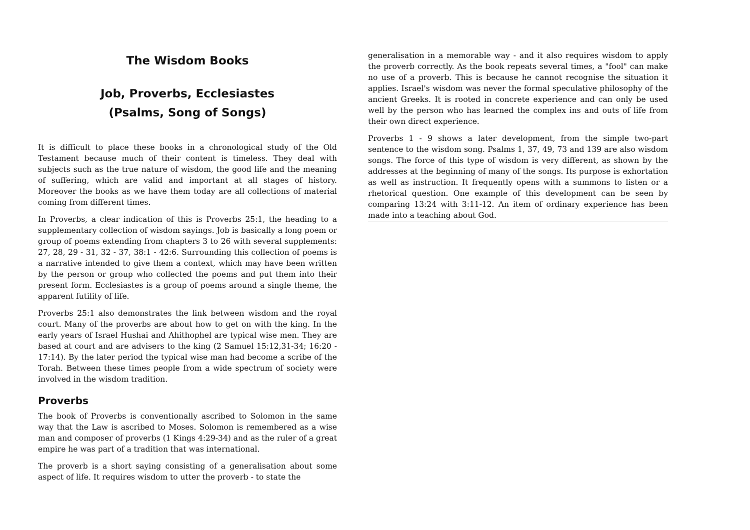The Wisdom Books
Job, Proverbs, Ecclesiastes
(Psalms, Song of Songs)
It is difficult to place these books in a chronological study of the Old Testament because much of their content is timeless. They deal with subjects such as the true nature of wisdom, the good life and the meaning of suffering, which are valid and important at all stages of history. Moreover the books as we have them today are all collections of material coming from different times.
In Proverbs, a clear indication of this is Proverbs 25:1, the heading to a supplementary collection of wisdom sayings. Job is basically a long poem or group of poems extending from chapters 3 to 26 with several supplements: 27, 28, 29 - 31, 32 - 37, 38:1 - 42:6. Surrounding this collection of poems is a narrative intended to give them a context, which may have been written by the person or group who collected the poems and put them into their present form. Ecclesiastes is a group of poems around a single theme, the apparent futility of life.
Proverbs 25:1 also demonstrates the link between wisdom and the royal court. Many of the proverbs are about how to get on with the king. In the early years of Israel Hushai and Ahithophel are typical wise men. They are based at court and are advisers to the king (2 Samuel 15:12,31-34; 16:20 - 17:14). By the later period the typical wise man had become a scribe of the Torah. Between these times people from a wide spectrum of society were involved in the wisdom tradition.
Proverbs
The book of Proverbs is conventionally ascribed to Solomon in the same way that the Law is ascribed to Moses. Solomon is remembered as a wise man and composer of proverbs (1 Kings 4:29-34) and as the ruler of a great empire he was part of a tradition that was international.
The proverb is a short saying consisting of a generalisation about some aspect of life. It requires wisdom to utter the proverb - to state the
generalisation in a memorable way - and it also requires wisdom to apply the proverb correctly. As the book repeats several times, a "fool" can make no use of a proverb. This is because he cannot recognise the situation it applies. Israel's wisdom was never the formal speculative philosophy of the ancient Greeks. It is rooted in concrete experience and can only be used well by the person who has learned the complex ins and outs of life from their own direct experience.
Proverbs 1 - 9 shows a later development, from the simple two-part sentence to the wisdom song. Psalms 1, 37, 49, 73 and 139 are also wisdom songs. The force of this type of wisdom is very different, as shown by the addresses at the beginning of many of the songs. Its purpose is exhortation as well as instruction. It frequently opens with a summons to listen or a rhetorical question. One example of this development can be seen by comparing 13:24 with 3:11-12. An item of ordinary experience has been made into a teaching about God.